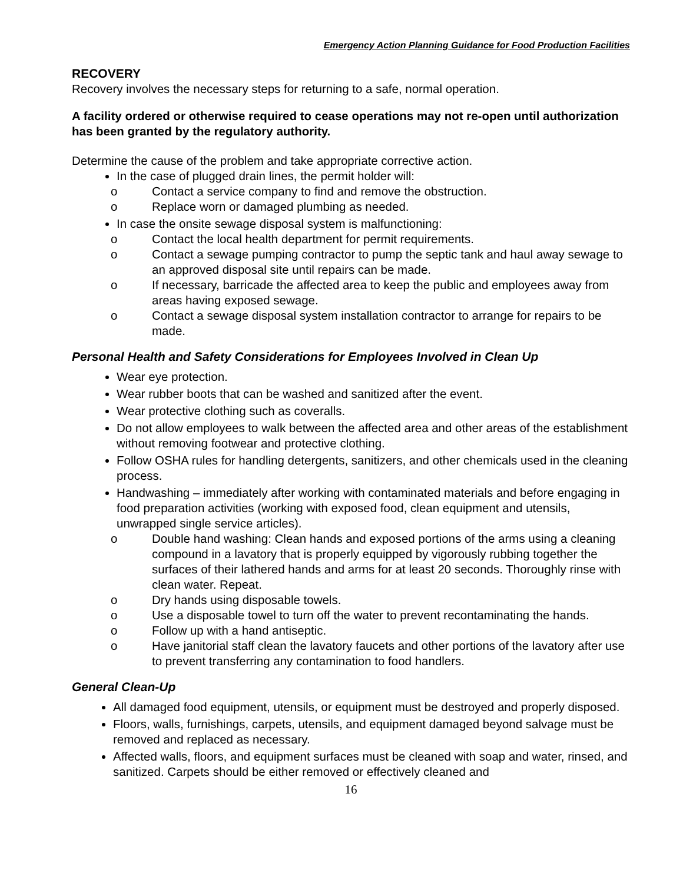Emergency Action Planning Guidance for Food Production Facilities
RECOVERY
Recovery involves the necessary steps for returning to a safe, normal operation.
A facility ordered or otherwise required to cease operations may not re-open until authorization has been granted by the regulatory authority.
Determine the cause of the problem and take appropriate corrective action.
In the case of plugged drain lines, the permit holder will:
o Contact a service company to find and remove the obstruction.
o Replace worn or damaged plumbing as needed.
In case the onsite sewage disposal system is malfunctioning:
o Contact the local health department for permit requirements.
o Contact a sewage pumping contractor to pump the septic tank and haul away sewage to an approved disposal site until repairs can be made.
o If necessary, barricade the affected area to keep the public and employees away from areas having exposed sewage.
o Contact a sewage disposal system installation contractor to arrange for repairs to be made.
Personal Health and Safety Considerations for Employees Involved in Clean Up
Wear eye protection.
Wear rubber boots that can be washed and sanitized after the event.
Wear protective clothing such as coveralls.
Do not allow employees to walk between the affected area and other areas of the establishment without removing footwear and protective clothing.
Follow OSHA rules for handling detergents, sanitizers, and other chemicals used in the cleaning process.
Handwashing – immediately after working with contaminated materials and before engaging in food preparation activities (working with exposed food, clean equipment and utensils, unwrapped single service articles).
o Double hand washing: Clean hands and exposed portions of the arms using a cleaning compound in a lavatory that is properly equipped by vigorously rubbing together the surfaces of their lathered hands and arms for at least 20 seconds. Thoroughly rinse with clean water. Repeat.
o Dry hands using disposable towels.
o Use a disposable towel to turn off the water to prevent recontaminating the hands.
o Follow up with a hand antiseptic.
o Have janitorial staff clean the lavatory faucets and other portions of the lavatory after use to prevent transferring any contamination to food handlers.
General Clean-Up
All damaged food equipment, utensils, or equipment must be destroyed and properly disposed.
Floors, walls, furnishings, carpets, utensils, and equipment damaged beyond salvage must be removed and replaced as necessary.
Affected walls, floors, and equipment surfaces must be cleaned with soap and water, rinsed, and sanitized. Carpets should be either removed or effectively cleaned and
16